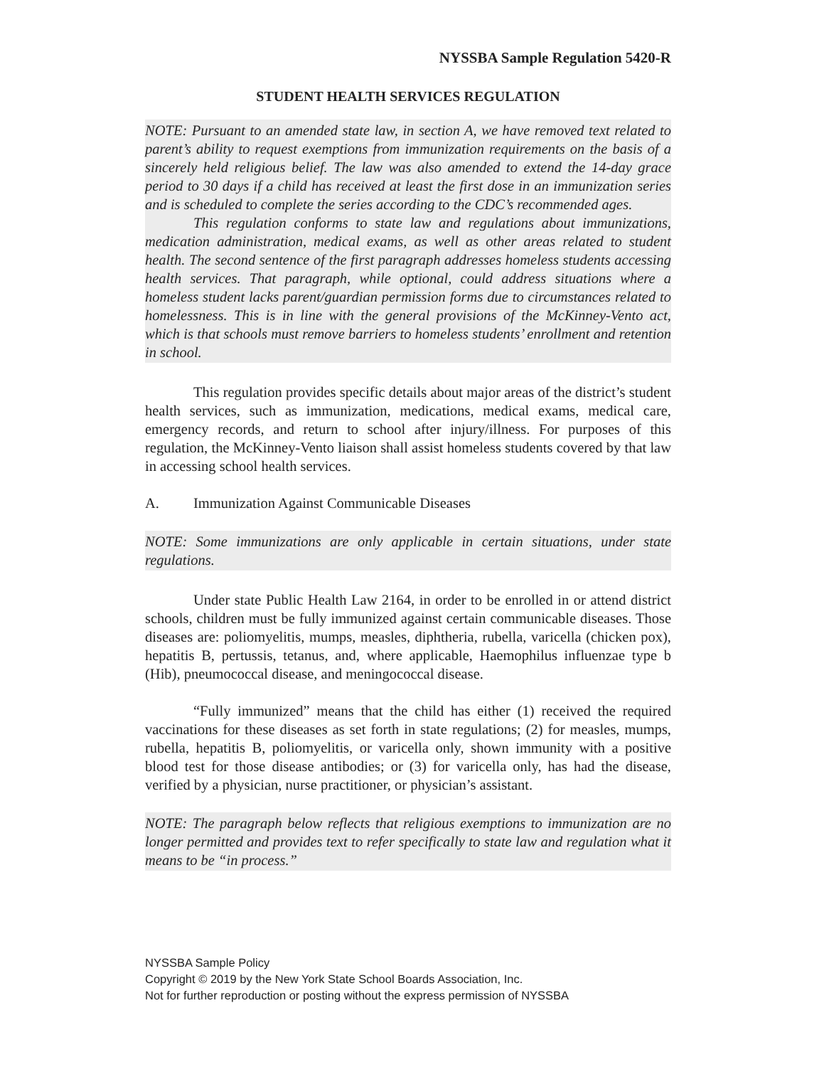NYSSBA Sample Regulation 5420-R
STUDENT HEALTH SERVICES REGULATION
NOTE: Pursuant to an amended state law, in section A, we have removed text related to parent’s ability to request exemptions from immunization requirements on the basis of a sincerely held religious belief. The law was also amended to extend the 14-day grace period to 30 days if a child has received at least the first dose in an immunization series and is scheduled to complete the series according to the CDC’s recommended ages.
This regulation conforms to state law and regulations about immunizations, medication administration, medical exams, as well as other areas related to student health. The second sentence of the first paragraph addresses homeless students accessing health services. That paragraph, while optional, could address situations where a homeless student lacks parent/guardian permission forms due to circumstances related to homelessness. This is in line with the general provisions of the McKinney-Vento act, which is that schools must remove barriers to homeless students’ enrollment and retention in school.
This regulation provides specific details about major areas of the district’s student health services, such as immunization, medications, medical exams, medical care, emergency records, and return to school after injury/illness. For purposes of this regulation, the McKinney-Vento liaison shall assist homeless students covered by that law in accessing school health services.
A. Immunization Against Communicable Diseases
NOTE: Some immunizations are only applicable in certain situations, under state regulations.
Under state Public Health Law 2164, in order to be enrolled in or attend district schools, children must be fully immunized against certain communicable diseases. Those diseases are: poliomyelitis, mumps, measles, diphtheria, rubella, varicella (chicken pox), hepatitis B, pertussis, tetanus, and, where applicable, Haemophilus influenzae type b (Hib), pneumococcal disease, and meningococcal disease.
“Fully immunized” means that the child has either (1) received the required vaccinations for these diseases as set forth in state regulations; (2) for measles, mumps, rubella, hepatitis B, poliomyelitis, or varicella only, shown immunity with a positive blood test for those disease antibodies; or (3) for varicella only, has had the disease, verified by a physician, nurse practitioner, or physician’s assistant.
NOTE: The paragraph below reflects that religious exemptions to immunization are no longer permitted and provides text to refer specifically to state law and regulation what it means to be “in process.”
NYSSBA Sample Policy
Copyright © 2019 by the New York State School Boards Association, Inc.
Not for further reproduction or posting without the express permission of NYSSBA